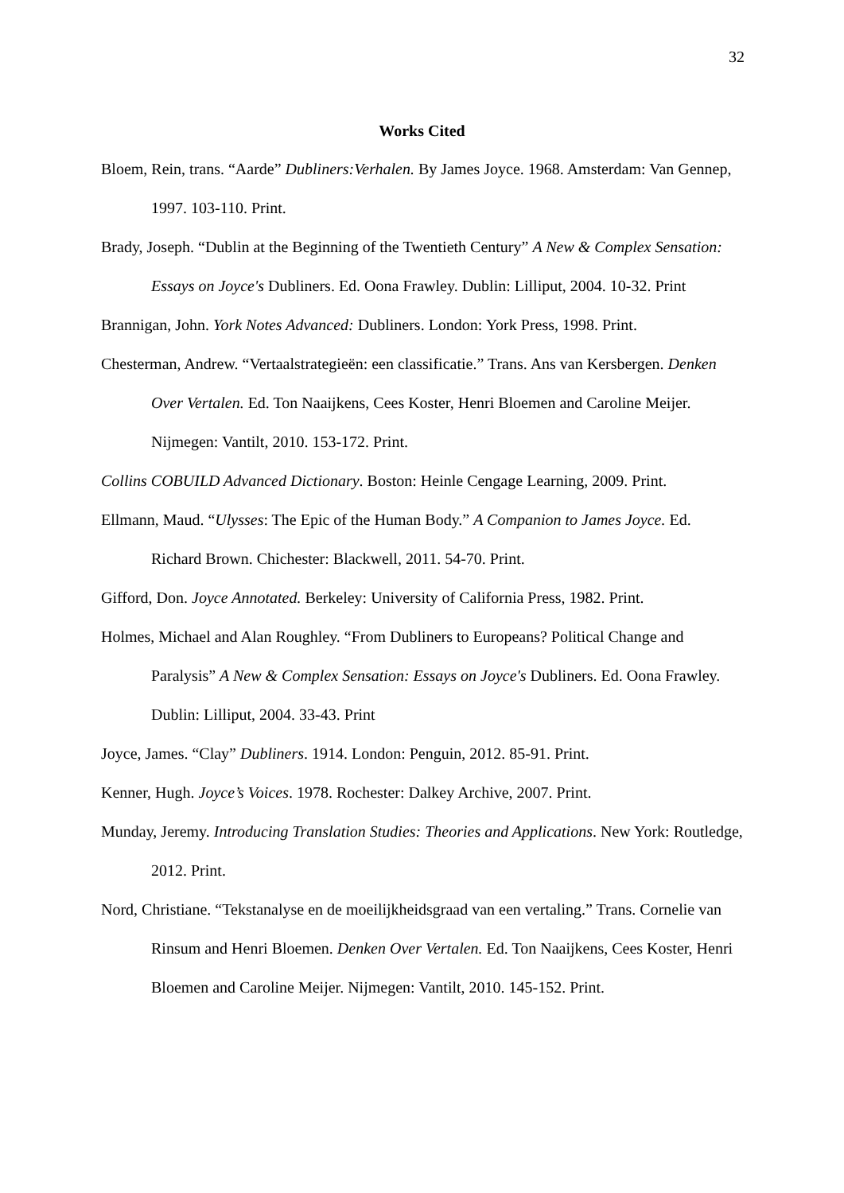32
Works Cited
Bloem, Rein, trans. “Aarde” Dubliners:Verhalen. By James Joyce. 1968. Amsterdam: Van Gennep, 1997. 103-110. Print.
Brady, Joseph. “Dublin at the Beginning of the Twentieth Century” A New & Complex Sensation: Essays on Joyce's Dubliners. Ed. Oona Frawley. Dublin: Lilliput, 2004. 10-32. Print
Brannigan, John. York Notes Advanced: Dubliners. London: York Press, 1998. Print.
Chesterman, Andrew. “Vertaalstrategieën: een classificatie.” Trans. Ans van Kersbergen. Denken Over Vertalen. Ed. Ton Naaijkens, Cees Koster, Henri Bloemen and Caroline Meijer. Nijmegen: Vantilt, 2010. 153-172. Print.
Collins COBUILD Advanced Dictionary. Boston: Heinle Cengage Learning, 2009. Print.
Ellmann, Maud. “Ulysses: The Epic of the Human Body.” A Companion to James Joyce. Ed. Richard Brown. Chichester: Blackwell, 2011. 54-70. Print.
Gifford, Don. Joyce Annotated. Berkeley: University of California Press, 1982. Print.
Holmes, Michael and Alan Roughley. “From Dubliners to Europeans? Political Change and Paralysis” A New & Complex Sensation: Essays on Joyce's Dubliners. Ed. Oona Frawley. Dublin: Lilliput, 2004. 33-43. Print
Joyce, James. “Clay” Dubliners. 1914. London: Penguin, 2012. 85-91. Print.
Kenner, Hugh. Joyce’s Voices. 1978. Rochester: Dalkey Archive, 2007. Print.
Munday, Jeremy. Introducing Translation Studies: Theories and Applications. New York: Routledge, 2012. Print.
Nord, Christiane. “Tekstanalyse en de moeilijkheidsgraad van een vertaling.” Trans. Cornelie van Rinsum and Henri Bloemen. Denken Over Vertalen. Ed. Ton Naaijkens, Cees Koster, Henri Bloemen and Caroline Meijer. Nijmegen: Vantilt, 2010. 145-152. Print.